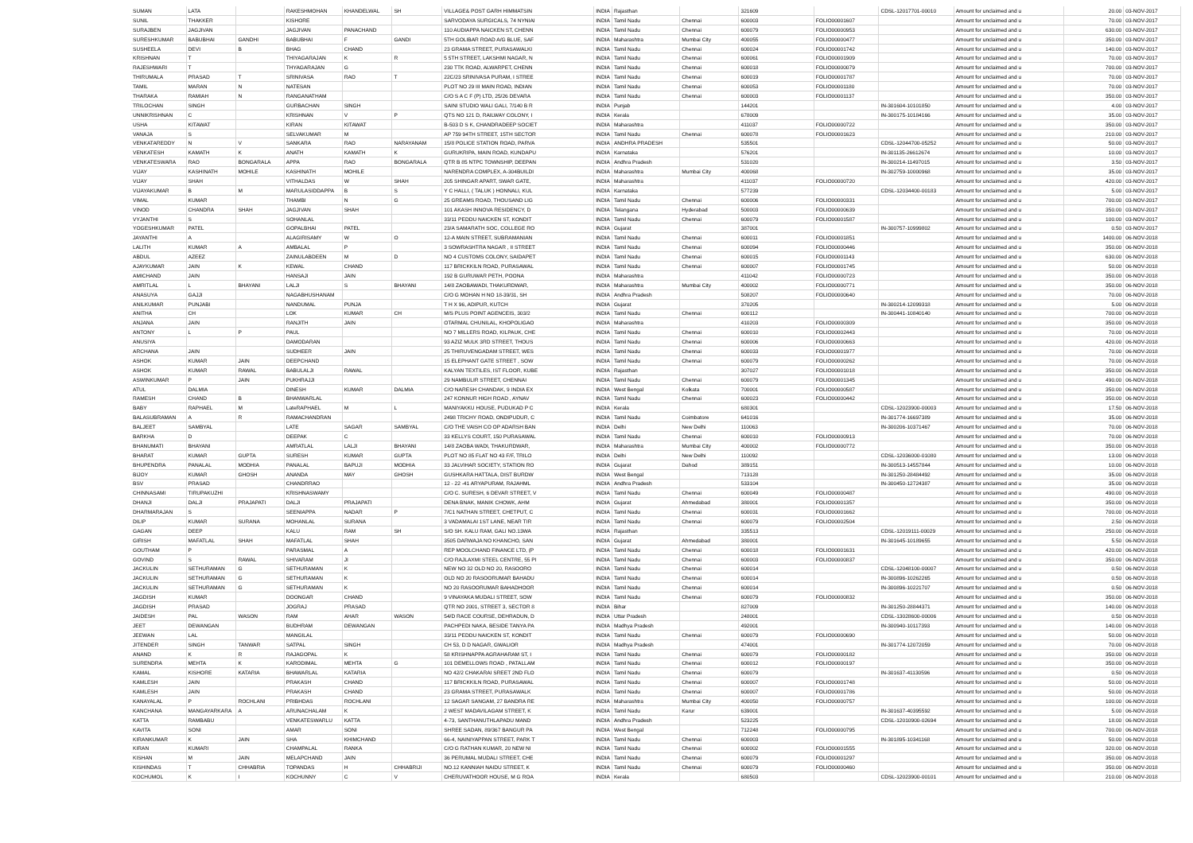| SUMAN | LATA | | RAKESHMOHAN | KHANDELWAL | SH | VILLAGE& POST GARH HIMMATSIN | INDIA | Rajasthan | | 321609 | | CDSL-12017701-00010 | Amount for unclaimed and u | 20.00 | 03-NOV-2017 |
| SUNIL | THAKKER | | KISHORE | | | SARVODAYA SURGICALS, 74 NYNIAI | INDIA | Tamil Nadu | Chennai | 600003 | FOLIO00001607 | | Amount for unclaimed and u | 70.00 | 03-NOV-2017 |
| SURAJBEN | JAGJIVAN | | JAGJIVAN | PANACHAND | | 110 AUDIAPPA NAICKEN ST, CHENN | INDIA | Tamil Nadu | Chennai | 600079 | FOLIO00000953 | | Amount for unclaimed and u | 630.00 | 03-NOV-2017 |
| SURESHKUMAR | BABUBHAI | GANDHI | BABUBHAI | F | GANDI | 5TH GOLIBAR ROAD A/G BLUE, SAF | INDIA | Maharashtra | Mumbai City | 400055 | FOLIO00000477 | | Amount for unclaimed and u | 350.00 | 03-NOV-2017 |
| SUSHEELA | DEVI | B | BHAG | CHAND | | 23 GRAMA STREET, PURASAWALKI | INDIA | Tamil Nadu | Chennai | 600024 | FOLIO00001742 | | Amount for unclaimed and u | 140.00 | 03-NOV-2017 |
| KRISHNAN | T | | THIYAGARAJAN | K | R | 5 5TH STREET, LAKSHMI NAGAR, N | INDIA | Tamil Nadu | Chennai | 600061 | FOLIO00001909 | | Amount for unclaimed and u | 70.00 | 03-NOV-2017 |
| RAJESHWARI | T | | THYAGARAJAN | G | | 230 TTK ROAD, ALWARPET, CHENN | INDIA | Tamil Nadu | Chennai | 600018 | FOLIO00000079 | | Amount for unclaimed and u | 700.00 | 03-NOV-2017 |
| THIRUMALA | PRASAD | T | SRINIVASA | RAO | T | 22C/23 SRINIVASA PURAM, I STREE | INDIA | Tamil Nadu | Chennai | 600019 | FOLIO00001787 | | Amount for unclaimed and u | 70.00 | 03-NOV-2017 |
| TAMIL | MARAN | N | NATESAN | | | PLOT NO 29 III MAIN ROAD, INDIAN | INDIA | Tamil Nadu | Chennai | 600053 | FOLIO00001180 | | Amount for unclaimed and u | 70.00 | 03-NOV-2017 |
| THARAKA | RAMIAH | N | RANGANATHAM | | | C/O S A C F (P) LTD, 25/26 DEVARA | INDIA | Tamil Nadu | Chennai | 600003 | FOLIO00001137 | | Amount for unclaimed and u | 350.00 | 03-NOV-2017 |
| TRILOCHAN | SINGH | | GURBACHAN | SINGH | | SAINI STUDIO WALI GALI, 7/140 B R | INDIA | Punjab | | 144201 | | IN-301604-10101850 | Amount for unclaimed and u | 4.00 | 03-NOV-2017 |
| UNNIKRISHNAN | C | | KRISHNAN | V | P | QTS NO 121 D, RAILWAY COLONY, I | INDIA | Kerala | | 678009 | | IN-300175-10184166 | Amount for unclaimed and u | 35.00 | 03-NOV-2017 |
| USHA | KITAWAT | | KIRAN | KITAWAT | | B-503 D S K, CHANDRADEEP SOCIET | INDIA | Maharashtra | | 411037 | FOLIO00000722 | | Amount for unclaimed and u | 350.00 | 03-NOV-2017 |
| VANAJA | S | | SELVAKUMAR | M | | AP 759 94TH STREET, 15TH SECTOR | INDIA | Tamil Nadu | Chennai | 600078 | FOLIO00001623 | | Amount for unclaimed and u | 210.00 | 03-NOV-2017 |
| VENKATAREDDY | N | V | SANKARA | RAO | NARAYANAM | 15/8 POLICE STATION ROAD, PARVA | INDIA | ANDHRA PRADESH | | 535501 | | CDSL-12044700-05252 | Amount for unclaimed and u | 50.00 | 03-NOV-2017 |
| VENKATESH | KAMATH | K | ANATH | KAMATH | K | GURUKRIPA, MAIN ROAD, KUNDAPU | INDIA | Karnataka | | 576201 | | IN-301135-26612674 | Amount for unclaimed and u | 10.00 | 03-NOV-2017 |
| VENKATESWARA | RAO | BONGARALA | APPA | RAO | BONGARALA | QTR B 85 NTPC TOWNSHIP, DEEPAN | INDIA | Andhra Pradesh | | 531020 | | IN-300214-11497015 | Amount for unclaimed and u | 3.50 | 03-NOV-2017 |
| VIJAY | KASHINATH | MOHILE | KASHINATH | MOHILE | | NARENDRA COMPLEX, A-304BUILDI | INDIA | Maharashtra | Mumbai City | 400068 | | IN-302759-10000968 | Amount for unclaimed and u | 35.00 | 03-NOV-2017 |
| VIJAY | SHAH | | VITHALDAS | W | SHAH | 205 SHINGAR APART, SWAR GATE, | INDIA | Maharashtra | | 411037 | FOLIO00000720 | | Amount for unclaimed and u | 420.00 | 03-NOV-2017 |
| VIJAYAKUMAR | B | M | MARULASIDDAPPA | B | S | Y C HALLI, ( TALUK ) HONNALI, KUL | INDIA | Karnataka | | 577239 | | CDSL-12034400-00183 | Amount for unclaimed and u | 5.00 | 03-NOV-2017 |
| VIMAL | KUMAR | | THAMBI | N | G | 25 GREAMS ROAD, THOUSAND LIG | INDIA | Tamil Nadu | Chennai | 600006 | FOLIO00000331 | | Amount for unclaimed and u | 700.00 | 03-NOV-2017 |
| VINOD | CHANDRA | SHAH | JAGJIVAN | SHAH | | 101 AKASH INNOVA RESIDENCY, D | INDIA | Telangana | Hyderabad | 500003 | FOLIO00000639 | | Amount for unclaimed and u | 350.00 | 03-NOV-2017 |
| VYJANTHI | S | | SOHANLAL | | | 33/11 PEDDU NAICKEN ST, KONDIT | INDIA | Tamil Nadu | Chennai | 600079 | FOLIO00001587 | | Amount for unclaimed and u | 100.00 | 03-NOV-2017 |
| YOGESHKUMAR | PATEL | | GOPALBHAI | PATEL | | 23/A SAMARATH SOC, COLLEGE RO | INDIA | Gujarat | | 387001 | | IN-300757-10999802 | Amount for unclaimed and u | 0.50 | 03-NOV-2017 |
| JAYANTHI | A | | ALAGIRISAMY | W | O | 12-A MAIN STREET, SUBRAMANIAN | INDIA | Tamil Nadu | Chennai | 600011 | FOLIO00001851 | | Amount for unclaimed and u | 1400.00 | 06-NOV-2018 |
| LALITH | KUMAR | A | AMBALAL | P | | 3 SOWRASHTRA NAGAR , II STREET | INDIA | Tamil Nadu | Chennai | 600094 | FOLIO00000446 | | Amount for unclaimed and u | 350.00 | 06-NOV-2018 |
| ABDUL | AZEEZ | | ZAINULABDEEN | M | D | NO 4 CUSTOMS COLONY, SAIDAPET | INDIA | Tamil Nadu | Chennai | 600015 | FOLIO00001143 | | Amount for unclaimed and u | 630.00 | 06-NOV-2018 |
| AJAYKUMAR | JAIN | K | KEWAL | CHAND | | 117 BRICKKILN ROAD, PURASAWAL | INDIA | Tamil Nadu | Chennai | 600007 | FOLIO00001745 | | Amount for unclaimed and u | 50.00 | 06-NOV-2018 |
| AMICHAND | JAIN | | HANSAJI | JAIN | | 192 B GURUWAR PETH, POONA | INDIA | Maharashtra | | 411042 | FOLIO00000723 | | Amount for unclaimed and u | 350.00 | 06-NOV-2018 |
| AMRITLAL | L | BHAYANI | LALJI | S | BHAYANI | 14/8 ZAOBAWADI, THAKURDWAR, | INDIA | Maharashtra | Mumbai City | 400002 | FOLIO00000771 | | Amount for unclaimed and u | 350.00 | 06-NOV-2018 |
| ANASUYA | GAJJI | | NAGABHUSHANAM | | | C/O G MOHAN H NO 18-39/31, SH | INDIA | Andhra Pradesh | | 508207 | FOLIO00000640 | | Amount for unclaimed and u | 70.00 | 06-NOV-2018 |
| ANILKUMAR | PUNJABI | | NANDUMAL | PUNJA | | T H X 96, ADIPUR, KUTCH | INDIA | Gujarat | | 370205 | | IN-300214-12099318 | Amount for unclaimed and u | 5.00 | 06-NOV-2018 |
| ANITHA | CH | | LOK | KUMAR | CH | M/S PLUS POINT AGENCEIS, 303/2 | INDIA | Tamil Nadu | Chennai | 600112 | | IN-300441-10840140 | Amount for unclaimed and u | 700.00 | 06-NOV-2018 |
| ANJANA | JAIN | | RANJITH | JAIN | | OTARMAL CHUNILAL, KHOPOLIGAO | INDIA | Maharashtra | | 410203 | FOLIO00000309 | | Amount for unclaimed and u | 350.00 | 06-NOV-2018 |
| ANTONY | L | P | PAUL | | | NO 7 MILLERS ROAD, KILPAUK, CHE | INDIA | Tamil Nadu | Chennai | 600010 | FOLIO00002443 | | Amount for unclaimed and u | 70.00 | 06-NOV-2018 |
| ANUSIYA | | | DAMODARAN | | | 93 AZIZ MULK 3RD STREET, THOUS | INDIA | Tamil Nadu | Chennai | 600006 | FOLIO00000663 | | Amount for unclaimed and u | 420.00 | 06-NOV-2018 |
| ARCHANA | JAIN | | SUDHEER | JAIN | | 25 THIRUVENGADAM STREET, WES | INDIA | Tamil Nadu | Chennai | 600033 | FOLIO00001977 | | Amount for unclaimed and u | 70.00 | 06-NOV-2018 |
| ASHOK | KUMAR | JAIN | DEEPCHAND | | | 15 ELEPHANT GATE STREET , SOW | INDIA | Tamil Nadu | Chennai | 600079 | FOLIO00000262 | | Amount for unclaimed and u | 70.00 | 06-NOV-2018 |
| ASHOK | KUMAR | RAWAL | BABULALJI | RAWAL | | KALYAN TEXTILES, IST FLOOR, KUBE | INDIA | Rajasthan | | 307027 | FOLIO00001018 | | Amount for unclaimed and u | 350.00 | 06-NOV-2018 |
| ASWINKUMAR | P | JAIN | PUKHRAJJI | | | 29 NAMBULIR STREET, CHENNAI | INDIA | Tamil Nadu | Chennai | 600079 | FOLIO00001345 | | Amount for unclaimed and u | 490.00 | 06-NOV-2018 |
| ATUL | DALMIA | | DINESH | KUMAR | DALMIA | C/O NARESH CHANDAK, 9 INDIA EX | INDIA | West Bengal | Kolkata | 700001 | FOLIO00000587 | | Amount for unclaimed and u | 350.00 | 06-NOV-2018 |
| RAMESH | CHAND | B | BHANWARLAL | | | 247 KONNUR HIGH ROAD , AYNAV | INDIA | Tamil Nadu | Chennai | 600023 | FOLIO00000442 | | Amount for unclaimed and u | 350.00 | 06-NOV-2018 |
| BABY | RAPHAEL | M | LateRAPHAEL | M | L | MANIYAKKU HOUSE, PUDUKAD P C | INDIA | Kerala | | 680301 | | CDSL-12023900-00003 | Amount for unclaimed and u | 17.50 | 06-NOV-2018 |
| BALASUBRAMAN | A | R | RAMACHANDRAN | | | 2498 TRICHY ROAD, ONDIPUDUR, C | INDIA | Tamil Nadu | Coimbatore | 641016 | | IN-301774-16697389 | Amount for unclaimed and u | 35.00 | 06-NOV-2018 |
| BALJEET | SAMBYAL | | LATE | SAGAR | SAMBYAL | C/O THE VAISH CO OP ADARSH BAN | INDIA | Delhi | New Delhi | 110063 | | IN-300206-10371467 | Amount for unclaimed and u | 70.00 | 06-NOV-2018 |
| BARKHA | D | | DEEPAK | C | | 33 KELLYS COURT, 150 PURASAWAL | INDIA | Tamil Nadu | Chennai | 600010 | FOLIO00000913 | | Amount for unclaimed and u | 70.00 | 06-NOV-2018 |
| BHANUMATI | BHAYANI | | AMRATLAL | LALJI | BHAYANI | 14/8 ZAOBA WADI, THAKURDWAR, | INDIA | Maharashtra | Mumbai City | 400002 | FOLIO00000772 | | Amount for unclaimed and u | 350.00 | 06-NOV-2018 |
| BHARAT | KUMAR | GUPTA | SURESH | KUMAR | GUPTA | PLOT NO 85 FLAT NO 43 F/F, TRILO | INDIA | Delhi | New Delhi | 110092 | | CDSL-12036000-01080 | Amount for unclaimed and u | 13.00 | 06-NOV-2018 |
| BHUPENDRA | PANALAL | MODHIA | PANALAL | BAPUJI | MODHIA | 33 JALVIHAR SOCIETY, STATION RO | INDIA | Gujarat | Dahod | 389151 | | IN-300513-14557844 | Amount for unclaimed and u | 10.00 | 06-NOV-2018 |
| BIJOY | KUMAR | GHOSH | ANANDA | MAY | GHOSH | GUSHKARA HATTALA, DIST BURDW | INDIA | West Bengal | | 713128 | | IN-301250-28484492 | Amount for unclaimed and u | 35.00 | 06-NOV-2018 |
| BSV | PRASAD | | CHANDRRAO | | | 12 - 22 -41 ARYAPURAM, RAJAHML | INDIA | Andhra Pradesh | | 533104 | | IN-300450-12724387 | Amount for unclaimed and u | 35.00 | 06-NOV-2018 |
| CHINNASAMI | TIRUPAKUZHI | | KRISHNASWAMY | | | C/O C. SURESH, 6 DEVAR STREET, V | INDIA | Tamil Nadu | Chennai | 600049 | FOLIO00000487 | | Amount for unclaimed and u | 490.00 | 06-NOV-2018 |
| DHANJI | DALJI | PRAJAPATI | DALJI | PRAJAPATI | | DENA BNAK, MANIK CHOWK, AHM | INDIA | Gujarat | Ahmedabad | 380001 | FOLIO00001357 | | Amount for unclaimed and u | 350.00 | 06-NOV-2018 |
| DHARMARAJAN | S | | SEENIAPPA | NADAR | P | 7/C1 NATHAN STREET, CHETPUT, C | INDIA | Tamil Nadu | Chennai | 600031 | FOLIO00001662 | | Amount for unclaimed and u | 700.00 | 06-NOV-2018 |
| DILIP | KUMAR | SURANA | MOHANLAL | SURANA | | 3 VADAMALAI 1ST LANE, NEAR TIR | INDIA | Tamil Nadu | Chennai | 600079 | FOLIO00002504 | | Amount for unclaimed and u | 2.50 | 06-NOV-2018 |
| GAGAN | DEEP | | KALU | RAM | SH | S/O SH. KALU RAM, GALI NO.13WA | INDIA | Rajasthan | | 335513 | | CDSL-12019111-00029 | Amount for unclaimed and u | 250.00 | 06-NOV-2018 |
| GIRISH | MAFATLAL | SHAH | MAFATLAL | SHAH | | 3505 DARWAJA NO KHANCHO, SAN | INDIA | Gujarat | Ahmedabad | 380001 | | IN-301645-10189655 | Amount for unclaimed and u | 5.50 | 06-NOV-2018 |
| GOUTHAM | P | | PARASMAL | A | | REP MOOLCHAND FINANCE LTD, (P | INDIA | Tamil Nadu | Chennai | 600018 | FOLIO00001631 | | Amount for unclaimed and u | 420.00 | 06-NOV-2018 |
| GOVIND | S | RAWAL | SHIVARAM | JI | | C/O RAJLAXMI STEEL CENTRE, 55 PI | INDIA | Tamil Nadu | Chennai | 600003 | FOLIO00000837 | | Amount for unclaimed and u | 350.00 | 06-NOV-2018 |
| JACKULIN | SETHURAMAN | G | SETHURAMAN | K | | NEW NO 32 OLD NO 20, RASOORO | INDIA | Tamil Nadu | Chennai | 600014 | | CDSL-12048100-00007 | Amount for unclaimed and u | 0.50 | 06-NOV-2018 |
| JACKULIN | SETHURAMAN | G | SETHURAMAN | K | | OLD NO 20 RASOORUMAR BAHADU | INDIA | Tamil Nadu | Chennai | 600014 | | IN-300896-10262265 | Amount for unclaimed and u | 0.50 | 06-NOV-2018 |
| JACKULIN | SETHURAMAN | G | SETHURAMAN | K | | NO 20 RASOORUMAR BAHADHOOR | INDIA | Tamil Nadu | Chennai | 600014 | | IN-300896-10221707 | Amount for unclaimed and u | 0.50 | 06-NOV-2018 |
| JAGDISH | KUMAR | | DOONGAR | CHAND | | 9 VINAYAKA MUDALI STREET, SOW | INDIA | Tamil Nadu | Chennai | 600079 | FOLIO00000832 | | Amount for unclaimed and u | 350.00 | 06-NOV-2018 |
| JAGDISH | PRASAD | | JOGRAJ | PRASAD | | QTR NO 2001, STREET 3, SECTOR 8 | INDIA | Bihar | | 827009 | | IN-301250-28844371 | Amount for unclaimed and u | 140.00 | 06-NOV-2018 |
| JAIDESH | PAL | WASON | RAM | AHAR | WASON | 54/D RACE COURSE, DEHRADUN, D | INDIA | Uttar Pradesh | | 248001 | | CDSL-13028600-00006 | Amount for unclaimed and u | 0.50 | 06-NOV-2018 |
| JEET | DEWANGAN | | BUDHRAM | DEWANGAN | | PACHPEDI NAKA, BESIDE TANYA PA | INDIA | Madhya Pradesh | | 492001 | | IN-300940-10117393 | Amount for unclaimed and u | 140.00 | 06-NOV-2018 |
| JEEWAN | LAL | | MANGILAL | | | 33/11 PEDDU NAICKEN ST, KONDIT | INDIA | Tamil Nadu | Chennai | 600079 | FOLIO00000690 | | Amount for unclaimed and u | 50.00 | 06-NOV-2018 |
| JITENDER | SINGH | TANWAR | SATPAL | SINGH | | CH 53, D D NAGAR, GWALIOR | INDIA | Madhya Pradesh | | 474001 | | IN-301774-12072059 | Amount for unclaimed and u | 70.00 | 06-NOV-2018 |
| ANAND | K | R | RAJAGOPAL | K | | 58 KRISHNAPPA AGRAHARAM ST, I | INDIA | Tamil Nadu | Chennai | 600079 | FOLIO00000182 | | Amount for unclaimed and u | 350.00 | 06-NOV-2018 |
| SURENDRA | MEHTA | K | KARODIMAL | MEHTA | G | 101 DEMELLOWS ROAD , PATALLAM | INDIA | Tamil Nadu | Chennai | 600012 | FOLIO00000197 | | Amount for unclaimed and u | 350.00 | 06-NOV-2018 |
| KAMAL | KISHORE | KATARIA | BHAWARLAL | KATARIA | | NO 42/2 CHAKARAI SREET 2ND FLO | INDIA | Tamil Nadu | Chennai | 600079 | | IN-301637-41130596 | Amount for unclaimed and u | 0.50 | 06-NOV-2018 |
| KAMLESH | JAIN | | PRAKASH | CHAND | | 117 BRICKKILN ROAD, PURASAWAL | INDIA | Tamil Nadu | Chennai | 600007 | FOLIO00001748 | | Amount for unclaimed and u | 50.00 | 06-NOV-2018 |
| KAMLESH | JAIN | | PRAKASH | CHAND | | 23 GRAMA STREET, PURASAWALK | INDIA | Tamil Nadu | Chennai | 600007 | FOLIO00001786 | | Amount for unclaimed and u | 50.00 | 06-NOV-2018 |
| KANAYALAL | P | ROCHLANI | PRIBHDAS | ROCHLANI | | 12 SAGAR SANGAM, 27 BANDRA RE | INDIA | Maharashtra | Mumbai City | 400050 | FOLIO00000757 | | Amount for unclaimed and u | 100.00 | 06-NOV-2018 |
| KANCHANA | MANGAYARKARA | A | ARUNACHALAM | K | | 2 WEST MADAVILAGAM STREET, K | INDIA | Tamil Nadu | Karur | 639001 | | IN-301637-40395592 | Amount for unclaimed and u | 5.00 | 06-NOV-2018 |
| KATTA | RAMBABU | | VENKATESWARLU | KATTA | | 4-73, SANTHANUTHLAPADU MAND | INDIA | Andhra Pradesh | | 523225 | | CDSL-12010900-02694 | Amount for unclaimed and u | 18.00 | 06-NOV-2018 |
| KAVITA | SONI | | AMAR | SONI | | SHREE SADAN, 89/367 BANGUR PA | INDIA | West Bengal | | 712248 | FOLIO00000795 | | Amount for unclaimed and u | 700.00 | 06-NOV-2018 |
| KIRANKUMAR | K | JAIN | SHA | KHIMCHAND | | 66-4, NAINIYAPPAN STREET, PARK T | INDIA | Tamil Nadu | Chennai | 600003 | | IN-301895-10341168 | Amount for unclaimed and u | 50.00 | 06-NOV-2018 |
| KIRAN | KUMARI | | CHAMPALAL | RANKA | | C/O G RATHAN KUMAR, 20 NEW NI | INDIA | Tamil Nadu | Chennai | 600002 | FOLIO00001555 | | Amount for unclaimed and u | 320.00 | 06-NOV-2018 |
| KISHAN | M | JAIN | MELAPCHAND | JAIN | | 36 PERUMAL MUDALI STREET, CHE | INDIA | Tamil Nadu | Chennai | 600079 | FOLIO00001297 | | Amount for unclaimed and u | 350.00 | 06-NOV-2018 |
| KISHINDAS | T | CHHABRIA | TOPANDAS | H | CHHABRIJI | NO.12 KANNIAH NAIDU STREET, K | INDIA | Tamil Nadu | Chennai | 600079 | FOLIO00000460 | | Amount for unclaimed and u | 350.00 | 06-NOV-2018 |
| KOCHUMOL | K | I | KOCHUNNY | C | V | CHERUVATHOOR HOUSE, M G ROA | INDIA | Kerala | | 680503 | | CDSL-12023900-00101 | Amount for unclaimed and u | 210.00 | 06-NOV-2018 |